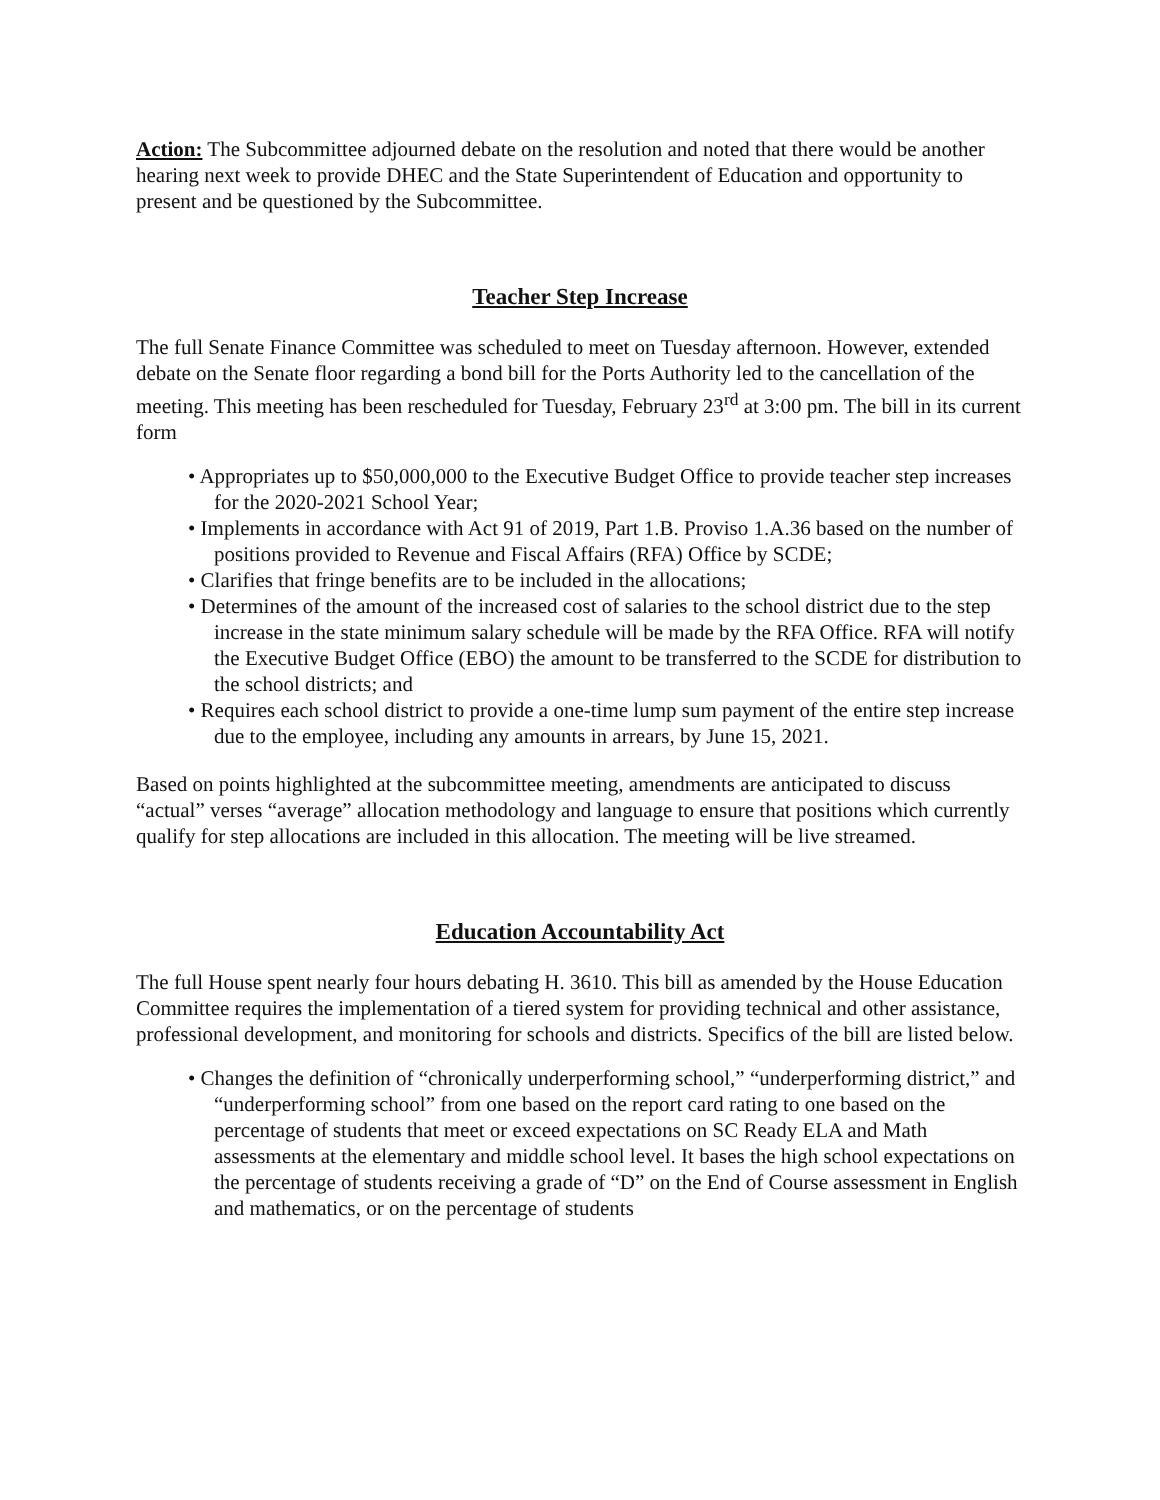Action: The Subcommittee adjourned debate on the resolution and noted that there would be another hearing next week to provide DHEC and the State Superintendent of Education and opportunity to present and be questioned by the Subcommittee.
Teacher Step Increase
The full Senate Finance Committee was scheduled to meet on Tuesday afternoon. However, extended debate on the Senate floor regarding a bond bill for the Ports Authority led to the cancellation of the meeting. This meeting has been rescheduled for Tuesday, February 23<sup>rd</sup> at 3:00 pm. The bill in its current form
• Appropriates up to $50,000,000 to the Executive Budget Office to provide teacher step increases for the 2020-2021 School Year;
• Implements in accordance with Act 91 of 2019, Part 1.B. Proviso 1.A.36 based on the number of positions provided to Revenue and Fiscal Affairs (RFA) Office by SCDE;
• Clarifies that fringe benefits are to be included in the allocations;
• Determines of the amount of the increased cost of salaries to the school district due to the step increase in the state minimum salary schedule will be made by the RFA Office. RFA will notify the Executive Budget Office (EBO) the amount to be transferred to the SCDE for distribution to the school districts; and
• Requires each school district to provide a one-time lump sum payment of the entire step increase due to the employee, including any amounts in arrears, by June 15, 2021.
Based on points highlighted at the subcommittee meeting, amendments are anticipated to discuss “actual” verses “average” allocation methodology and language to ensure that positions which currently qualify for step allocations are included in this allocation. The meeting will be live streamed.
Education Accountability Act
The full House spent nearly four hours debating H. 3610. This bill as amended by the House Education Committee requires the implementation of a tiered system for providing technical and other assistance, professional development, and monitoring for schools and districts. Specifics of the bill are listed below.
• Changes the definition of “chronically underperforming school,” “underperforming district,” and “underperforming school” from one based on the report card rating to one based on the percentage of students that meet or exceed expectations on SC Ready ELA and Math assessments at the elementary and middle school level. It bases the high school expectations on the percentage of students receiving a grade of “D” on the End of Course assessment in English and mathematics, or on the percentage of students